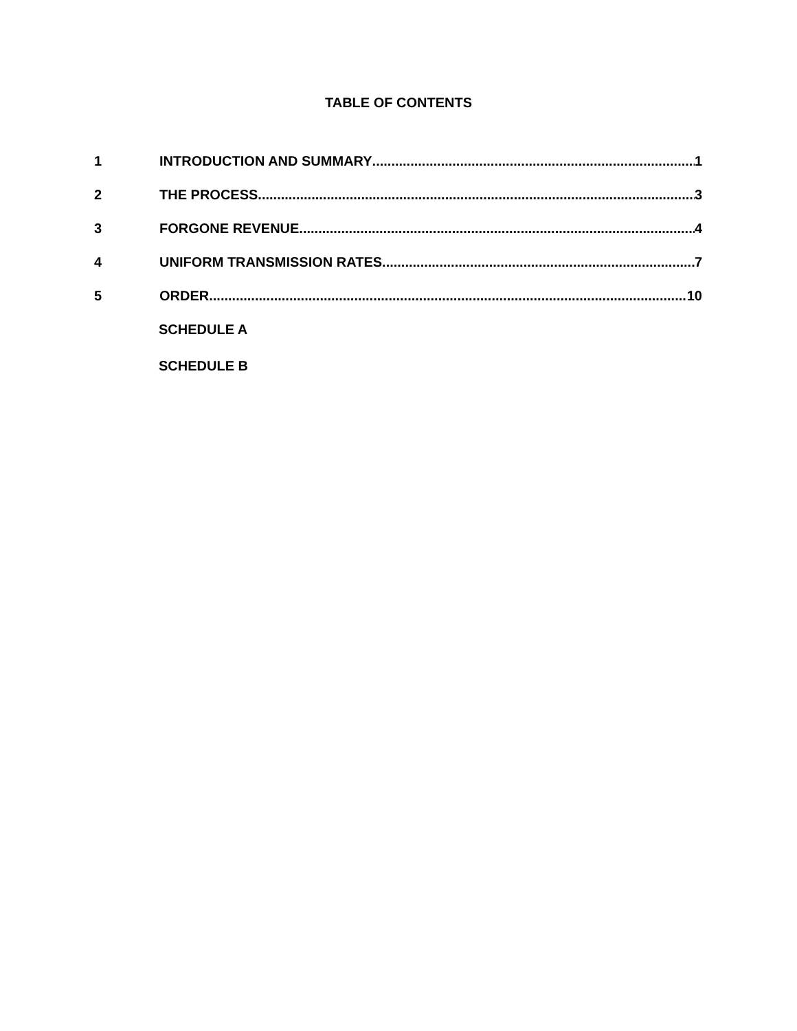TABLE OF CONTENTS
1 INTRODUCTION AND SUMMARY 1
2 THE PROCESS 3
3 FORGONE REVENUE 4
4 UNIFORM TRANSMISSION RATES 7
5 ORDER 10
SCHEDULE A
SCHEDULE B